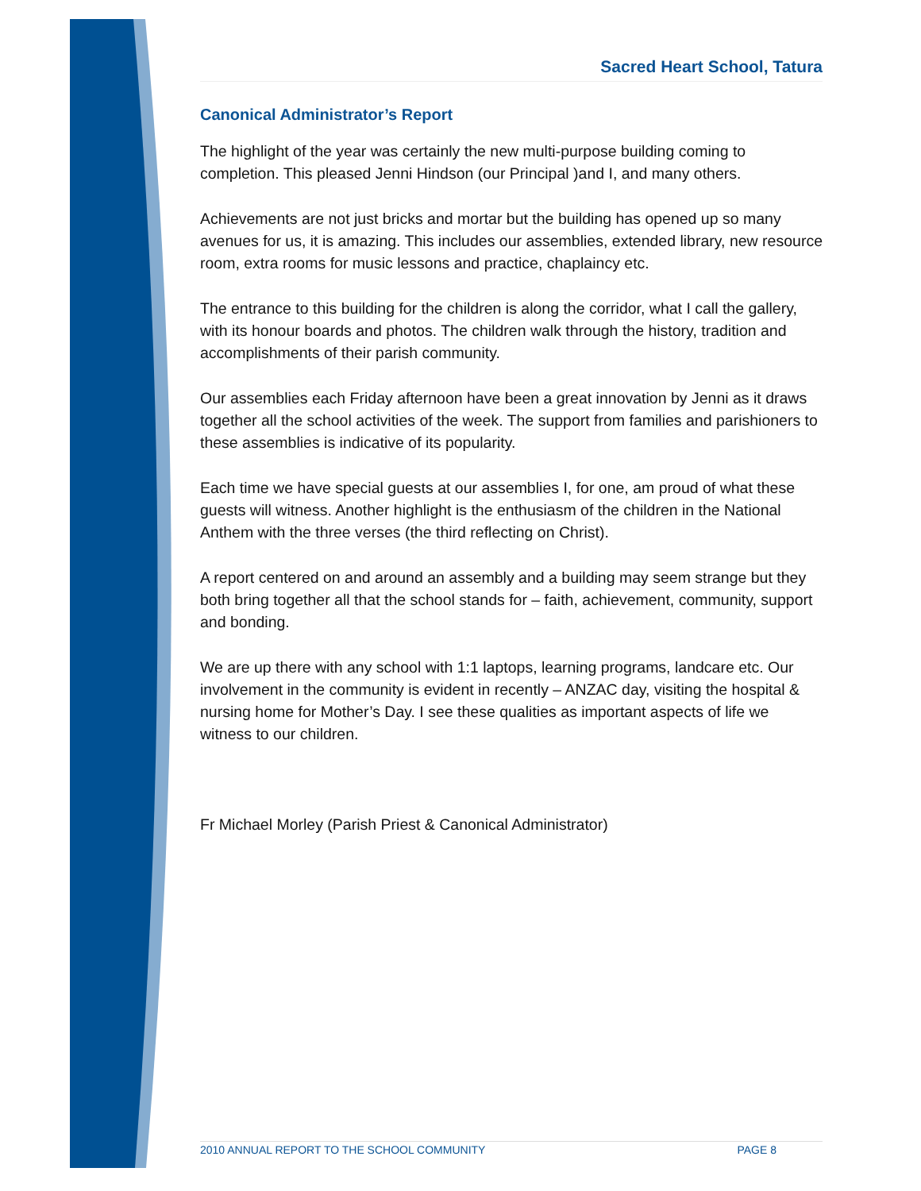Sacred Heart School, Tatura
Canonical Administrator’s Report
The highlight of the year was certainly the new multi-purpose building coming to completion. This pleased Jenni Hindson (our Principal )and I, and many others.
Achievements are not just bricks and mortar but the building has opened up so many avenues for us, it is amazing. This includes our assemblies, extended library, new resource room, extra rooms for music lessons and practice, chaplaincy etc.
The entrance to this building for the children is along the corridor, what I call the gallery, with its honour boards and photos. The children walk through the history, tradition and accomplishments of their parish community.
Our assemblies each Friday afternoon have been a great innovation by Jenni as it draws together all the school activities of the week. The support from families and parishioners to these assemblies is indicative of its popularity.
Each time we have special guests at our assemblies I, for one, am proud of what these guests will witness. Another highlight is the enthusiasm of the children in the National Anthem with the three verses (the third reflecting on Christ).
A report centered on and around an assembly and a building may seem strange but they both bring together all that the school stands for – faith, achievement, community, support and bonding.
We are up there with any school with 1:1 laptops, learning programs, landcare etc. Our involvement in the community is evident in recently – ANZAC day, visiting the hospital & nursing home for Mother’s Day. I see these qualities as important aspects of life we witness to our children.
Fr Michael Morley (Parish Priest & Canonical Administrator)
2010 ANNUAL REPORT TO THE SCHOOL COMMUNITY PAGE 8